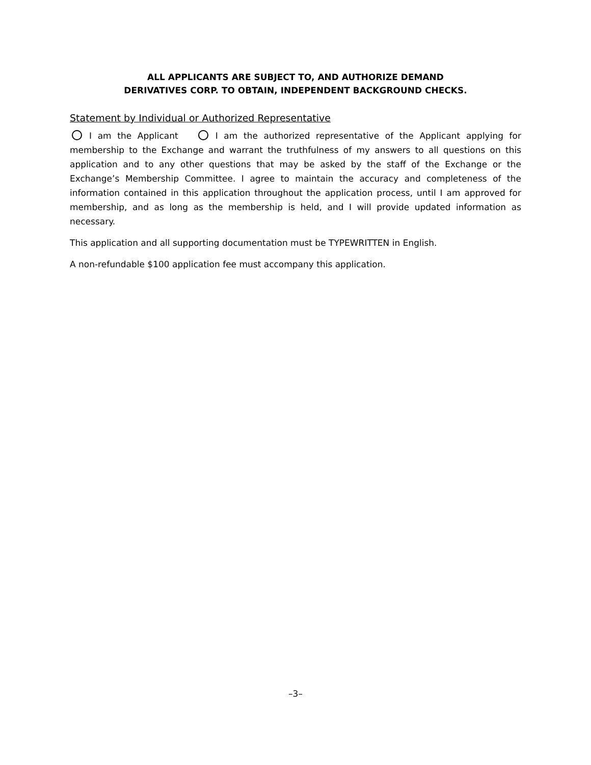ALL APPLICANTS ARE SUBJECT TO, AND AUTHORIZE DEMAND
DERIVATIVES CORP. TO OBTAIN, INDEPENDENT BACKGROUND CHECKS.
Statement by Individual or Authorized Representative
I am the Applicant I am the authorized representative of the Applicant applying for membership to the Exchange and warrant the truthfulness of my answers to all questions on this application and to any other questions that may be asked by the staff of the Exchange or the Exchange’s Membership Committee. I agree to maintain the accuracy and completeness of the information contained in this application throughout the application process, until I am approved for membership, and as long as the membership is held, and I will provide updated information as necessary.
This application and all supporting documentation must be TYPEWRITTEN in English.
A non-refundable $100 application fee must accompany this application.
–3–